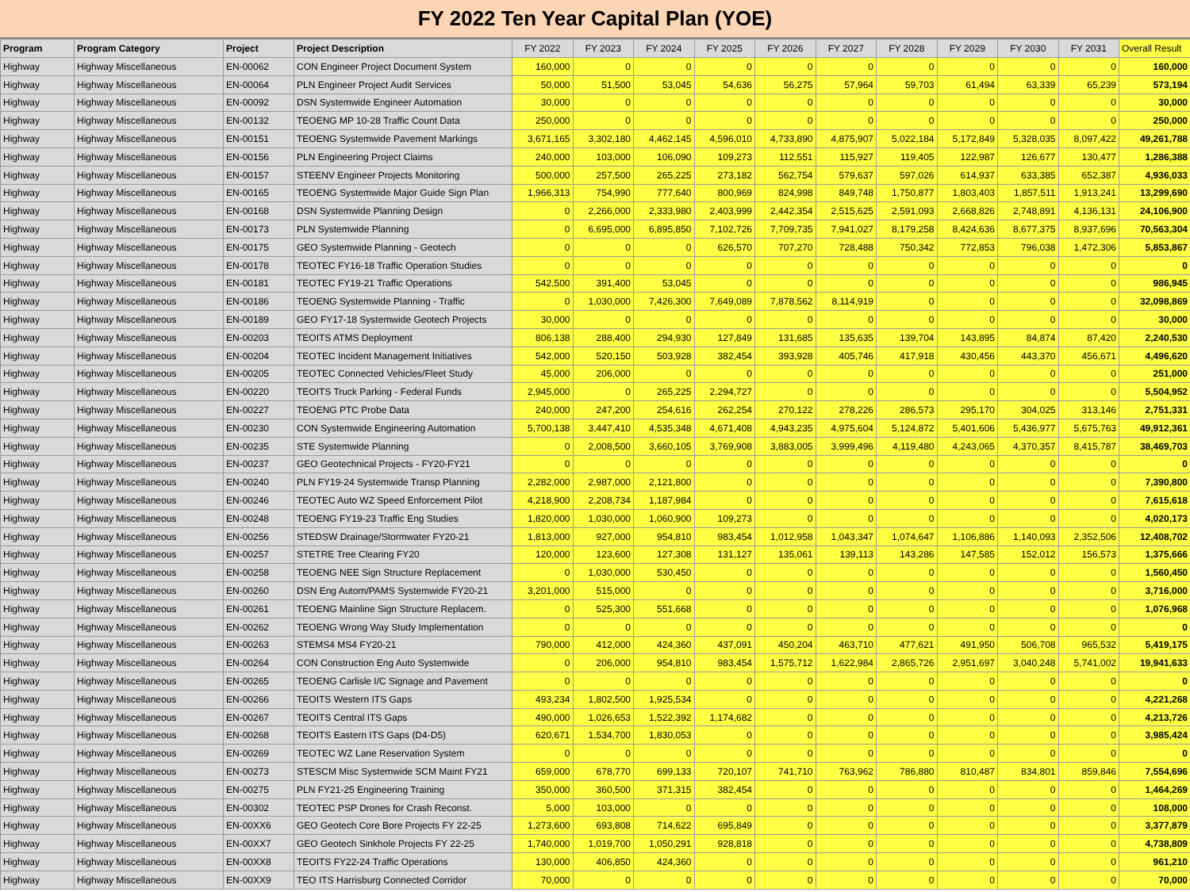FY 2022 Ten Year Capital Plan (YOE)
| Program | Program Category | Project | Project Description | FY 2022 | FY 2023 | FY 2024 | FY 2025 | FY 2026 | FY 2027 | FY 2028 | FY 2029 | FY 2030 | FY 2031 | Overall Result |
| --- | --- | --- | --- | --- | --- | --- | --- | --- | --- | --- | --- | --- | --- | --- |
| Highway | Highway Miscellaneous | EN-00062 | CON Engineer Project Document System | 160,000 | 0 | 0 | 0 | 0 | 0 | 0 | 0 | 0 | 0 | 160,000 |
| Highway | Highway Miscellaneous | EN-00064 | PLN Engineer Project Audit Services | 50,000 | 51,500 | 53,045 | 54,636 | 56,275 | 57,964 | 59,703 | 61,494 | 63,339 | 65,239 | 573,194 |
| Highway | Highway Miscellaneous | EN-00092 | DSN Systemwide Engineer Automation | 30,000 | 0 | 0 | 0 | 0 | 0 | 0 | 0 | 0 | 0 | 30,000 |
| Highway | Highway Miscellaneous | EN-00132 | TEOENG MP 10-28 Traffic Count Data | 250,000 | 0 | 0 | 0 | 0 | 0 | 0 | 0 | 0 | 0 | 250,000 |
| Highway | Highway Miscellaneous | EN-00151 | TEOENG Systemwide Pavement Markings | 3,671,165 | 3,302,180 | 4,462,145 | 4,596,010 | 4,733,890 | 4,875,907 | 5,022,184 | 5,172,849 | 5,328,035 | 8,097,422 | 49,261,788 |
| Highway | Highway Miscellaneous | EN-00156 | PLN Engineering Project Claims | 240,000 | 103,000 | 106,090 | 109,273 | 112,551 | 115,927 | 119,405 | 122,987 | 126,677 | 130,477 | 1,286,388 |
| Highway | Highway Miscellaneous | EN-00157 | STEENV Engineer Projects Monitoring | 500,000 | 257,500 | 265,225 | 273,182 | 562,754 | 579,637 | 597,026 | 614,937 | 633,385 | 652,387 | 4,936,033 |
| Highway | Highway Miscellaneous | EN-00165 | TEOENG Systemwide Major Guide Sign Plan | 1,966,313 | 754,990 | 777,640 | 800,969 | 824,998 | 849,748 | 1,750,877 | 1,803,403 | 1,857,511 | 1,913,241 | 13,299,690 |
| Highway | Highway Miscellaneous | EN-00168 | DSN Systemwide Planning Design | 0 | 2,266,000 | 2,333,980 | 2,403,999 | 2,442,354 | 2,515,625 | 2,591,093 | 2,668,826 | 2,748,891 | 4,136,131 | 24,106,900 |
| Highway | Highway Miscellaneous | EN-00173 | PLN Systemwide Planning | 0 | 6,695,000 | 6,895,850 | 7,102,726 | 7,709,735 | 7,941,027 | 8,179,258 | 8,424,636 | 8,677,375 | 8,937,696 | 70,563,304 |
| Highway | Highway Miscellaneous | EN-00175 | GEO Systemwide Planning - Geotech | 0 | 0 | 0 | 626,570 | 707,270 | 728,488 | 750,342 | 772,853 | 796,038 | 1,472,306 | 5,853,867 |
| Highway | Highway Miscellaneous | EN-00178 | TEOTEC FY16-18 Traffic Operation Studies | 0 | 0 | 0 | 0 | 0 | 0 | 0 | 0 | 0 | 0 | 0 |
| Highway | Highway Miscellaneous | EN-00181 | TEOTEC FY19-21 Traffic Operations | 542,500 | 391,400 | 53,045 | 0 | 0 | 0 | 0 | 0 | 0 | 0 | 986,945 |
| Highway | Highway Miscellaneous | EN-00186 | TEOENG Systemwide Planning - Traffic | 0 | 1,030,000 | 7,426,300 | 7,649,089 | 7,878,562 | 8,114,919 | 0 | 0 | 0 | 0 | 32,098,869 |
| Highway | Highway Miscellaneous | EN-00189 | GEO FY17-18 Systemwide Geotech Projects | 30,000 | 0 | 0 | 0 | 0 | 0 | 0 | 0 | 0 | 0 | 30,000 |
| Highway | Highway Miscellaneous | EN-00203 | TEOITS ATMS Deployment | 806,138 | 288,400 | 294,930 | 127,849 | 131,685 | 135,635 | 139,704 | 143,895 | 84,874 | 87,420 | 2,240,530 |
| Highway | Highway Miscellaneous | EN-00204 | TEOTEC Incident Management Initiatives | 542,000 | 520,150 | 503,928 | 382,454 | 393,928 | 405,746 | 417,918 | 430,456 | 443,370 | 456,671 | 4,496,620 |
| Highway | Highway Miscellaneous | EN-00205 | TEOTEC Connected Vehicles/Fleet Study | 45,000 | 206,000 | 0 | 0 | 0 | 0 | 0 | 0 | 0 | 0 | 251,000 |
| Highway | Highway Miscellaneous | EN-00220 | TEOITS Truck Parking - Federal Funds | 2,945,000 | 0 | 265,225 | 2,294,727 | 0 | 0 | 0 | 0 | 0 | 0 | 5,504,952 |
| Highway | Highway Miscellaneous | EN-00227 | TEOENG PTC Probe Data | 240,000 | 247,200 | 254,616 | 262,254 | 270,122 | 278,226 | 286,573 | 295,170 | 304,025 | 313,146 | 2,751,331 |
| Highway | Highway Miscellaneous | EN-00230 | CON Systemwide Engineering Automation | 5,700,138 | 3,447,410 | 4,535,348 | 4,671,408 | 4,943,235 | 4,975,604 | 5,124,872 | 5,401,606 | 5,436,977 | 5,675,763 | 49,912,361 |
| Highway | Highway Miscellaneous | EN-00235 | STE Systemwide Planning | 0 | 2,008,500 | 3,660,105 | 3,769,908 | 3,883,005 | 3,999,496 | 4,119,480 | 4,243,065 | 4,370,357 | 8,415,787 | 38,469,703 |
| Highway | Highway Miscellaneous | EN-00237 | GEO Geotechnical Projects - FY20-FY21 | 0 | 0 | 0 | 0 | 0 | 0 | 0 | 0 | 0 | 0 | 0 |
| Highway | Highway Miscellaneous | EN-00240 | PLN FY19-24 Systemwide Transp Planning | 2,282,000 | 2,987,000 | 2,121,800 | 0 | 0 | 0 | 0 | 0 | 0 | 0 | 7,390,800 |
| Highway | Highway Miscellaneous | EN-00246 | TEOTEC Auto WZ Speed Enforcement Pilot | 4,218,900 | 2,208,734 | 1,187,984 | 0 | 0 | 0 | 0 | 0 | 0 | 0 | 7,615,618 |
| Highway | Highway Miscellaneous | EN-00248 | TEOENG FY19-23 Traffic Eng Studies | 1,820,000 | 1,030,000 | 1,060,900 | 109,273 | 0 | 0 | 0 | 0 | 0 | 0 | 4,020,173 |
| Highway | Highway Miscellaneous | EN-00256 | STEDSW Drainage/Stormwater FY20-21 | 1,813,000 | 927,000 | 954,810 | 983,454 | 1,012,958 | 1,043,347 | 1,074,647 | 1,106,886 | 1,140,093 | 2,352,506 | 12,408,702 |
| Highway | Highway Miscellaneous | EN-00257 | STETRE Tree Clearing FY20 | 120,000 | 123,600 | 127,308 | 131,127 | 135,061 | 139,113 | 143,286 | 147,585 | 152,012 | 156,573 | 1,375,666 |
| Highway | Highway Miscellaneous | EN-00258 | TEOENG NEE Sign Structure Replacement | 0 | 1,030,000 | 530,450 | 0 | 0 | 0 | 0 | 0 | 0 | 0 | 1,560,450 |
| Highway | Highway Miscellaneous | EN-00260 | DSN Eng Autom/PAMS Systemwide FY20-21 | 3,201,000 | 515,000 | 0 | 0 | 0 | 0 | 0 | 0 | 0 | 0 | 3,716,000 |
| Highway | Highway Miscellaneous | EN-00261 | TEOENG Mainline Sign Structure Replacem. | 0 | 525,300 | 551,668 | 0 | 0 | 0 | 0 | 0 | 0 | 0 | 1,076,968 |
| Highway | Highway Miscellaneous | EN-00262 | TEOENG Wrong Way Study Implementation | 0 | 0 | 0 | 0 | 0 | 0 | 0 | 0 | 0 | 0 | 0 |
| Highway | Highway Miscellaneous | EN-00263 | STEMS4 MS4 FY20-21 | 790,000 | 412,000 | 424,360 | 437,091 | 450,204 | 463,710 | 477,621 | 491,950 | 506,708 | 965,532 | 5,419,175 |
| Highway | Highway Miscellaneous | EN-00264 | CON Construction Eng Auto Systemwide | 0 | 206,000 | 954,810 | 983,454 | 1,575,712 | 1,622,984 | 2,865,726 | 2,951,697 | 3,040,248 | 5,741,002 | 19,941,633 |
| Highway | Highway Miscellaneous | EN-00265 | TEOENG Carlisle I/C Signage and Pavement | 0 | 0 | 0 | 0 | 0 | 0 | 0 | 0 | 0 | 0 | 0 |
| Highway | Highway Miscellaneous | EN-00266 | TEOITS Western ITS Gaps | 493,234 | 1,802,500 | 1,925,534 | 0 | 0 | 0 | 0 | 0 | 0 | 0 | 4,221,268 |
| Highway | Highway Miscellaneous | EN-00267 | TEOITS Central ITS Gaps | 490,000 | 1,026,653 | 1,522,392 | 1,174,682 | 0 | 0 | 0 | 0 | 0 | 0 | 4,213,726 |
| Highway | Highway Miscellaneous | EN-00268 | TEOITS Eastern ITS Gaps (D4-D5) | 620,671 | 1,534,700 | 1,830,053 | 0 | 0 | 0 | 0 | 0 | 0 | 0 | 3,985,424 |
| Highway | Highway Miscellaneous | EN-00269 | TEOTEC WZ Lane Reservation System | 0 | 0 | 0 | 0 | 0 | 0 | 0 | 0 | 0 | 0 | 0 |
| Highway | Highway Miscellaneous | EN-00273 | STESCM Misc Systemwide SCM Maint FY21 | 659,000 | 678,770 | 699,133 | 720,107 | 741,710 | 763,962 | 786,880 | 810,487 | 834,801 | 859,846 | 7,554,696 |
| Highway | Highway Miscellaneous | EN-00275 | PLN FY21-25 Engineering Training | 350,000 | 360,500 | 371,315 | 382,454 | 0 | 0 | 0 | 0 | 0 | 0 | 1,464,269 |
| Highway | Highway Miscellaneous | EN-00302 | TEOTEC PSP Drones for Crash Reconst. | 5,000 | 103,000 | 0 | 0 | 0 | 0 | 0 | 0 | 0 | 0 | 108,000 |
| Highway | Highway Miscellaneous | EN-00XX6 | GEO Geotech Core Bore Projects FY 22-25 | 1,273,600 | 693,808 | 714,622 | 695,849 | 0 | 0 | 0 | 0 | 0 | 0 | 3,377,879 |
| Highway | Highway Miscellaneous | EN-00XX7 | GEO Geotech Sinkhole Projects FY 22-25 | 1,740,000 | 1,019,700 | 1,050,291 | 928,818 | 0 | 0 | 0 | 0 | 0 | 0 | 4,738,809 |
| Highway | Highway Miscellaneous | EN-00XX8 | TEOITS FY22-24 Traffic Operations | 130,000 | 406,850 | 424,360 | 0 | 0 | 0 | 0 | 0 | 0 | 0 | 961,210 |
| Highway | Highway Miscellaneous | EN-00XX9 | TEO ITS Harrisburg Connected Corridor | 70,000 | 0 | 0 | 0 | 0 | 0 | 0 | 0 | 0 | 0 | 70,000 |